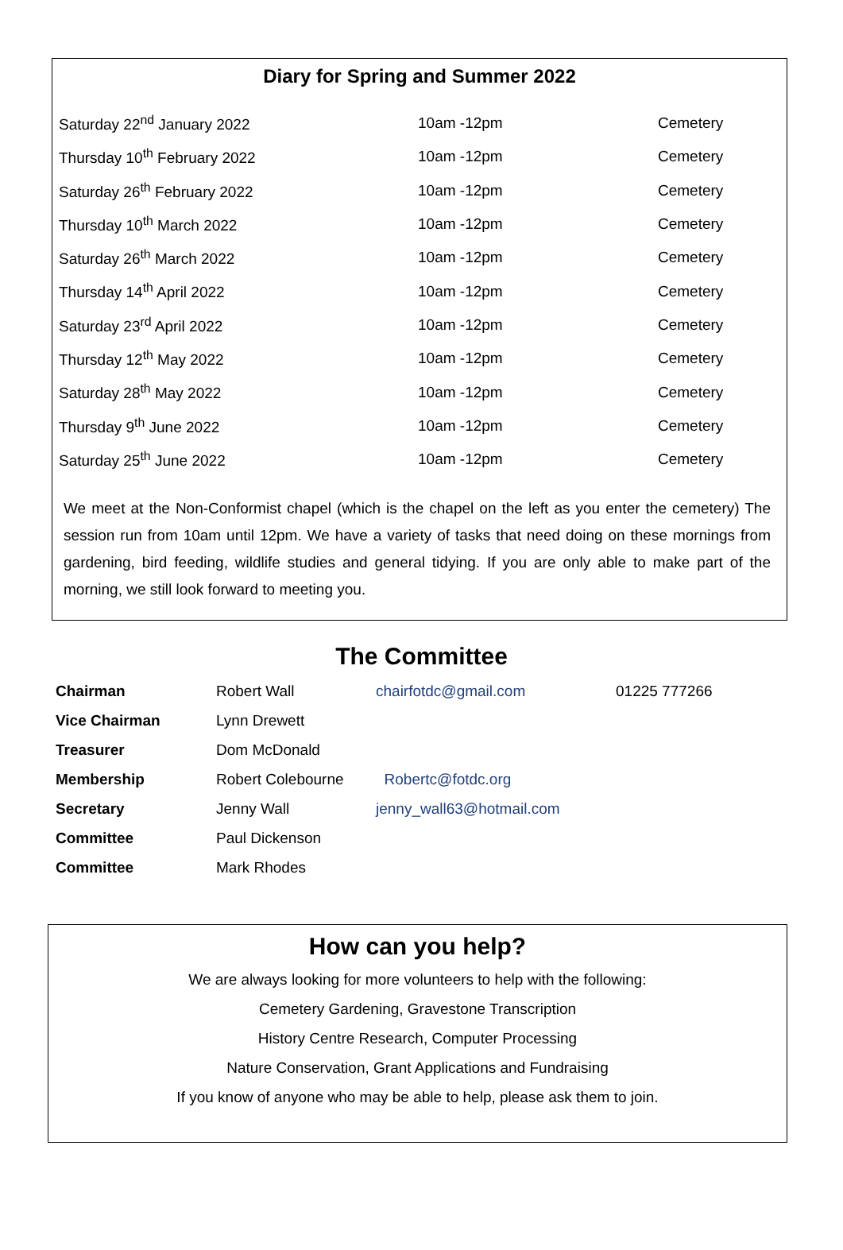Diary for Spring and Summer 2022
| Saturday 22<sup>nd</sup> January 2022 | 10am -12pm | Cemetery |
| Thursday 10<sup>th</sup> February 2022 | 10am -12pm | Cemetery |
| Saturday 26<sup>th</sup> February 2022 | 10am -12pm | Cemetery |
| Thursday 10<sup>th</sup> March 2022 | 10am -12pm | Cemetery |
| Saturday 26<sup>th</sup> March 2022 | 10am -12pm | Cemetery |
| Thursday 14<sup>th</sup> April 2022 | 10am -12pm | Cemetery |
| Saturday 23<sup>rd</sup> April 2022 | 10am -12pm | Cemetery |
| Thursday 12<sup>th</sup> May 2022 | 10am -12pm | Cemetery |
| Saturday 28<sup>th</sup> May 2022 | 10am -12pm | Cemetery |
| Thursday 9<sup>th</sup> June 2022 | 10am -12pm | Cemetery |
| Saturday 25<sup>th</sup> June 2022 | 10am -12pm | Cemetery |
We meet at the Non-Conformist chapel (which is the chapel on the left as you enter the cemetery) The session run from 10am until 12pm. We have a variety of tasks that need doing on these mornings from gardening, bird feeding, wildlife studies and general tidying. If you are only able to make part of the morning, we still look forward to meeting you.
The Committee
| Chairman | Robert Wall | chairfotdc@gmail.com | 01225 777266 |
| Vice Chairman | Lynn Drewett | | |
| Treasurer | Dom McDonald | | |
| Membership | Robert Colebourne | Robertc@fotdc.org | |
| Secretary | Jenny Wall | jenny_wall63@hotmail.com | |
| Committee | Paul Dickenson | | |
| Committee | Mark Rhodes | | |
How can you help?
We are always looking for more volunteers to help with the following:
Cemetery Gardening, Gravestone Transcription
History Centre Research, Computer Processing
Nature Conservation, Grant Applications and Fundraising
If you know of anyone who may be able to help, please ask them to join.